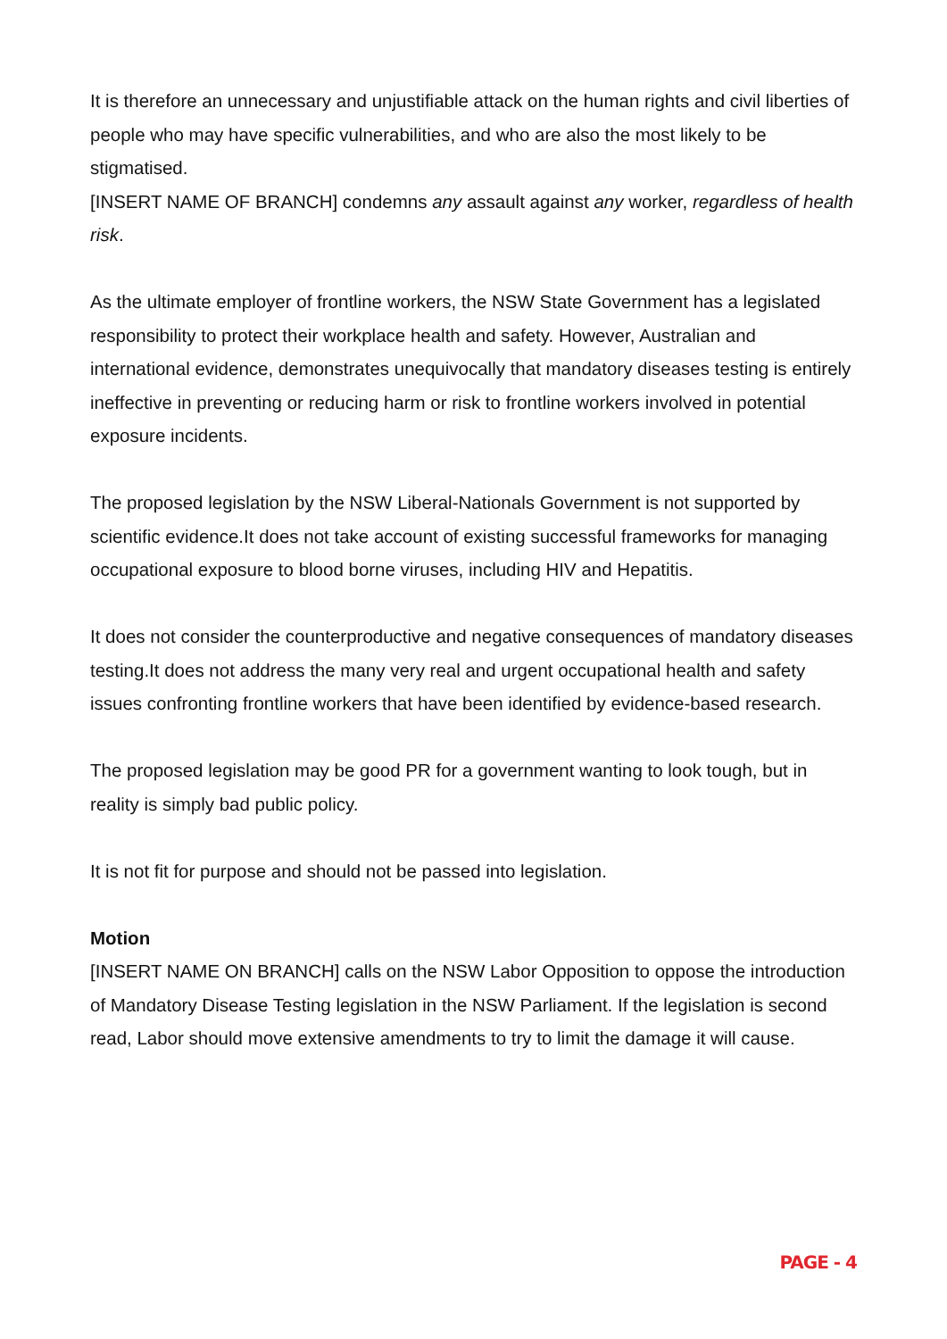It is therefore an unnecessary and unjustifiable attack on the human rights and civil liberties of people who may have specific vulnerabilities, and who are also the most likely to be stigmatised.
[INSERT NAME OF BRANCH] condemns any assault against any worker, regardless of health risk.
As the ultimate employer of frontline workers, the NSW State Government has a legislated responsibility to protect their workplace health and safety. However, Australian and international evidence, demonstrates unequivocally that mandatory diseases testing is entirely ineffective in preventing or reducing harm or risk to frontline workers involved in potential exposure incidents.
The proposed legislation by the NSW Liberal-Nationals Government is not supported by scientific evidence.It does not take account of existing successful frameworks for managing occupational exposure to blood borne viruses, including HIV and Hepatitis.
It does not consider the counterproductive and negative consequences of mandatory diseases testing.It does not address the many very real and urgent occupational health and safety issues confronting frontline workers that have been identified by evidence-based research.
The proposed legislation may be good PR for a government wanting to look tough, but in reality is simply bad public policy.
It is not fit for purpose and should not be passed into legislation.
Motion
[INSERT NAME ON BRANCH] calls on the NSW Labor Opposition to oppose the introduction of Mandatory Disease Testing legislation in the NSW Parliament. If the legislation is second read, Labor should move extensive amendments to try to limit the damage it will cause.
PAGE - 4